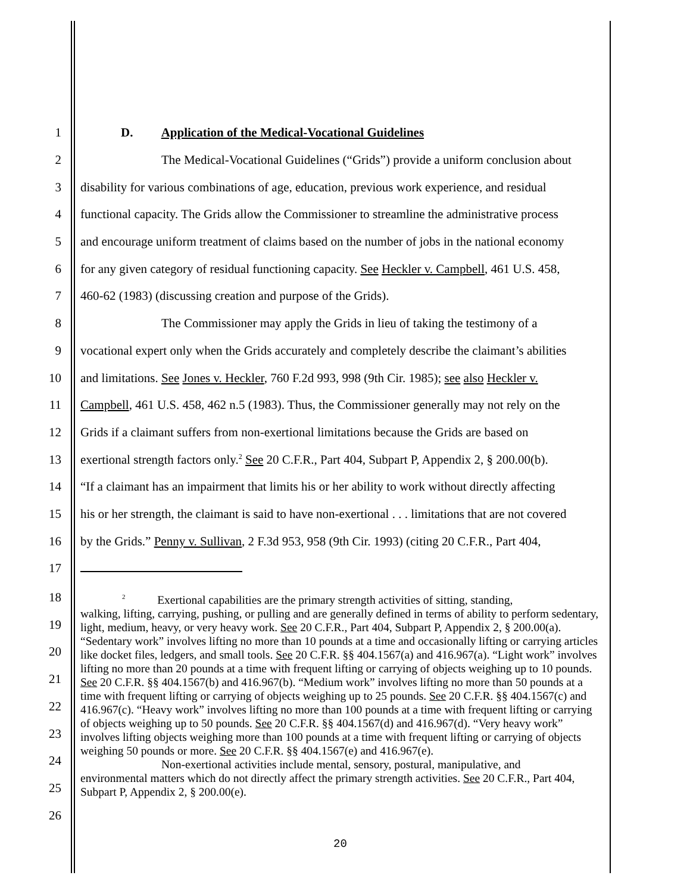1 D. Application of the Medical-Vocational Guidelines
2 The Medical-Vocational Guidelines (“Grids”) provide a uniform conclusion about
3 disability for various combinations of age, education, previous work experience, and residual
4 functional capacity. The Grids allow the Commissioner to streamline the administrative process
5 and encourage uniform treatment of claims based on the number of jobs in the national economy
6 for any given category of residual functioning capacity. See Heckler v. Campbell, 461 U.S. 458,
7 460-62 (1983) (discussing creation and purpose of the Grids).
8 The Commissioner may apply the Grids in lieu of taking the testimony of a
9 vocational expert only when the Grids accurately and completely describe the claimant’s abilities
10 and limitations. See Jones v. Heckler, 760 F.2d 993, 998 (9th Cir. 1985); see also Heckler v.
11 Campbell, 461 U.S. 458, 462 n.5 (1983). Thus, the Commissioner generally may not rely on the
12 Grids if a claimant suffers from non-exertional limitations because the Grids are based on
13 exertional strength factors only.<sup>2</sup> See 20 C.F.R., Part 404, Subpart P, Appendix 2, § 200.00(b).
14 “If a claimant has an impairment that limits his or her ability to work without directly affecting
15 his or her strength, the claimant is said to have non-exertional . . . limitations that are not covered
16 by the Grids.” Penny v. Sullivan, 2 F.3d 953, 958 (9th Cir. 1993) (citing 20 C.F.R., Part 404,
17
<sup>2</sup> Exertional capabilities are the primary strength activities of sitting, standing,
walking, lifting, carrying, pushing, or pulling and are generally defined in terms of ability to perform sedentary, light, medium, heavy, or very heavy work. See 20 C.F.R., Part 404, Subpart P, Appendix 2, § 200.00(a). “Sedentary work” involves lifting no more than 10 pounds at a time and occasionally lifting or carrying articles like docket files, ledgers, and small tools. See 20 C.F.R. §§ 404.1567(a) and 416.967(a). “Light work” involves lifting no more than 20 pounds at a time with frequent lifting or carrying of objects weighing up to 10 pounds. See 20 C.F.R. §§ 404.1567(b) and 416.967(b). “Medium work” involves lifting no more than 50 pounds at a time with frequent lifting or carrying of objects weighing up to 25 pounds. See 20 C.F.R. §§ 404.1567(c) and 416.967(c). “Heavy work” involves lifting no more than 100 pounds at a time with frequent lifting or carrying of objects weighing up to 50 pounds. See 20 C.F.R. §§ 404.1567(d) and 416.967(d). “Very heavy work” involves lifting objects weighing more than 100 pounds at a time with frequent lifting or carrying of objects weighing 50 pounds or more. See 20 C.F.R. §§ 404.1567(e) and 416.967(e).
Non-exertional activities include mental, sensory, postural, manipulative, and
environmental matters which do not directly affect the primary strength activities. See 20 C.F.R., Part 404, Subpart P, Appendix 2, § 200.00(e).
18
19
20
21
22
23
24
25
26
20